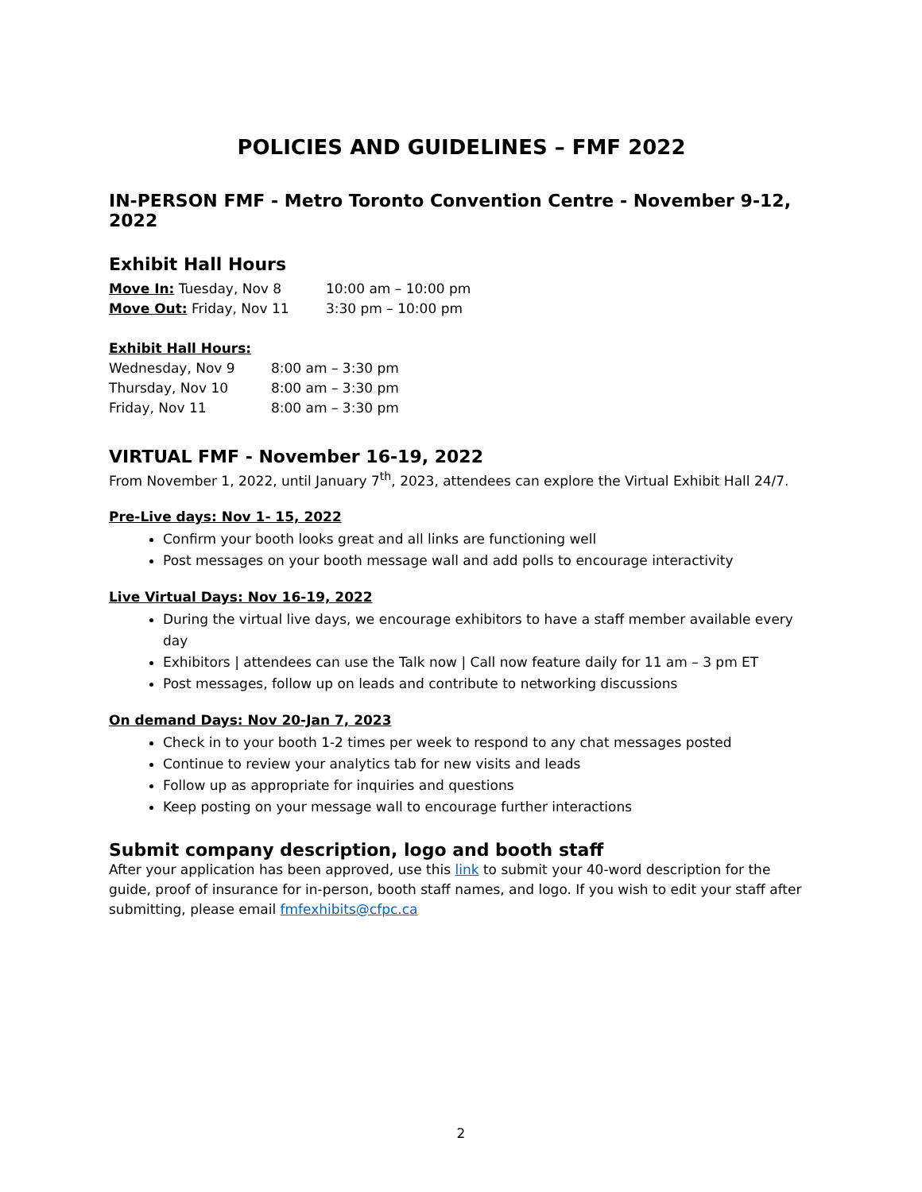POLICIES AND GUIDELINES – FMF 2022
IN-PERSON FMF - Metro Toronto Convention Centre - November 9-12, 2022
Exhibit Hall Hours
| Move In: Tuesday, Nov 8 | 10:00 am – 10:00 pm |
| Move Out: Friday, Nov 11 | 3:30 pm – 10:00 pm |
Exhibit Hall Hours:
| Wednesday, Nov 9 | 8:00 am – 3:30 pm |
| Thursday, Nov 10 | 8:00 am – 3:30 pm |
| Friday, Nov 11 | 8:00 am – 3:30 pm |
VIRTUAL FMF - November 16-19, 2022
From November 1, 2022, until January 7<sup>th</sup>, 2023, attendees can explore the Virtual Exhibit Hall 24/7.
Pre-Live days: Nov 1- 15, 2022
Confirm your booth looks great and all links are functioning well
Post messages on your booth message wall and add polls to encourage interactivity
Live Virtual Days: Nov 16-19, 2022
During the virtual live days, we encourage exhibitors to have a staff member available every day
Exhibitors | attendees can use the Talk now | Call now feature daily for 11 am – 3 pm ET
Post messages, follow up on leads and contribute to networking discussions
On demand Days: Nov 20-Jan 7, 2023
Check in to your booth 1-2 times per week to respond to any chat messages posted
Continue to review your analytics tab for new visits and leads
Follow up as appropriate for inquiries and questions
Keep posting on your message wall to encourage further interactions
Submit company description, logo and booth staff
After your application has been approved, use this link to submit your 40-word description for the guide, proof of insurance for in-person, booth staff names, and logo. If you wish to edit your staff after submitting, please email fmfexhibits@cfpc.ca
2